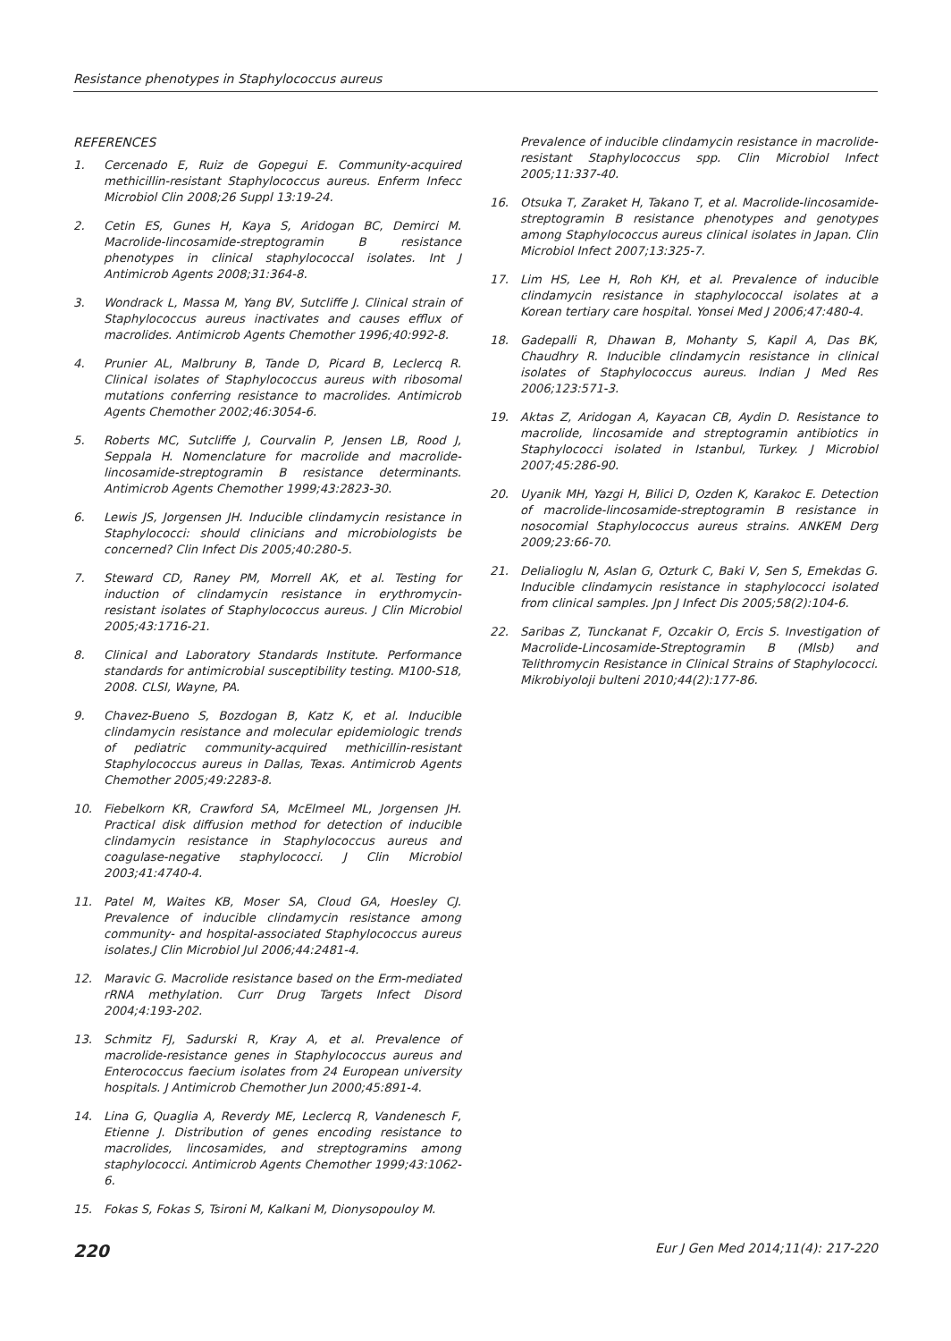Resistance phenotypes in Staphylococcus aureus
REFERENCES
1. Cercenado E, Ruiz de Gopegui E. Community-acquired methicillin-resistant Staphylococcus aureus. Enferm Infecc Microbiol Clin 2008;26 Suppl 13:19-24.
2. Cetin ES, Gunes H, Kaya S, Aridogan BC, Demirci M. Macrolide-lincosamide-streptogramin B resistance phenotypes in clinical staphylococcal isolates. Int J Antimicrob Agents 2008;31:364-8.
3. Wondrack L, Massa M, Yang BV, Sutcliffe J. Clinical strain of Staphylococcus aureus inactivates and causes efflux of macrolides. Antimicrob Agents Chemother 1996;40:992-8.
4. Prunier AL, Malbruny B, Tande D, Picard B, Leclercq R. Clinical isolates of Staphylococcus aureus with ribosomal mutations conferring resistance to macrolides. Antimicrob Agents Chemother 2002;46:3054-6.
5. Roberts MC, Sutcliffe J, Courvalin P, Jensen LB, Rood J, Seppala H. Nomenclature for macrolide and macrolide-lincosamide-streptogramin B resistance determinants. Antimicrob Agents Chemother 1999;43:2823-30.
6. Lewis JS, Jorgensen JH. Inducible clindamycin resistance in Staphylococci: should clinicians and microbiologists be concerned? Clin Infect Dis 2005;40:280-5.
7. Steward CD, Raney PM, Morrell AK, et al. Testing for induction of clindamycin resistance in erythromycin-resistant isolates of Staphylococcus aureus. J Clin Microbiol 2005;43:1716-21.
8. Clinical and Laboratory Standards Institute. Performance standards for antimicrobial susceptibility testing. M100-S18, 2008. CLSI, Wayne, PA.
9. Chavez-Bueno S, Bozdogan B, Katz K, et al. Inducible clindamycin resistance and molecular epidemiologic trends of pediatric community-acquired methicillin-resistant Staphylococcus aureus in Dallas, Texas. Antimicrob Agents Chemother 2005;49:2283-8.
10. Fiebelkorn KR, Crawford SA, McElmeel ML, Jorgensen JH. Practical disk diffusion method for detection of inducible clindamycin resistance in Staphylococcus aureus and coagulase-negative staphylococci. J Clin Microbiol 2003;41:4740-4.
11. Patel M, Waites KB, Moser SA, Cloud GA, Hoesley CJ. Prevalence of inducible clindamycin resistance among community- and hospital-associated Staphylococcus aureus isolates.J Clin Microbiol Jul 2006;44:2481-4.
12. Maravic G. Macrolide resistance based on the Erm-mediated rRNA methylation. Curr Drug Targets Infect Disord 2004;4:193-202.
13. Schmitz FJ, Sadurski R, Kray A, et al. Prevalence of macrolide-resistance genes in Staphylococcus aureus and Enterococcus faecium isolates from 24 European university hospitals. J Antimicrob Chemother Jun 2000;45:891-4.
14. Lina G, Quaglia A, Reverdy ME, Leclercq R, Vandenesch F, Etienne J. Distribution of genes encoding resistance to macrolides, lincosamides, and streptogramins among staphylococci. Antimicrob Agents Chemother 1999;43:1062-6.
15. Fokas S, Fokas S, Tsironi M, Kalkani M, Dionysopouloy M.
Prevalence of inducible clindamycin resistance in macrolide-resistant Staphylococcus spp. Clin Microbiol Infect 2005;11:337-40.
16. Otsuka T, Zaraket H, Takano T, et al. Macrolide-lincosamide-streptogramin B resistance phenotypes and genotypes among Staphylococcus aureus clinical isolates in Japan. Clin Microbiol Infect 2007;13:325-7.
17. Lim HS, Lee H, Roh KH, et al. Prevalence of inducible clindamycin resistance in staphylococcal isolates at a Korean tertiary care hospital. Yonsei Med J 2006;47:480-4.
18. Gadepalli R, Dhawan B, Mohanty S, Kapil A, Das BK, Chaudhry R. Inducible clindamycin resistance in clinical isolates of Staphylococcus aureus. Indian J Med Res 2006;123:571-3.
19. Aktas Z, Aridogan A, Kayacan CB, Aydin D. Resistance to macrolide, lincosamide and streptogramin antibiotics in Staphylococci isolated in Istanbul, Turkey. J Microbiol 2007;45:286-90.
20. Uyanik MH, Yazgi H, Bilici D, Ozden K, Karakoc E. Detection of macrolide-lincosamide-streptogramin B resistance in nosocomial Staphylococcus aureus strains. ANKEM Derg 2009;23:66-70.
21. Delialioglu N, Aslan G, Ozturk C, Baki V, Sen S, Emekdas G. Inducible clindamycin resistance in staphylococci isolated from clinical samples. Jpn J Infect Dis 2005;58(2):104-6.
22. Saribas Z, Tunckanat F, Ozcakir O, Ercis S. Investigation of Macrolide-Lincosamide-Streptogramin B (Mlsb) and Telithromycin Resistance in Clinical Strains of Staphylococci. Mikrobiyoloji bulteni 2010;44(2):177-86.
220 Eur J Gen Med 2014;11(4): 217-220